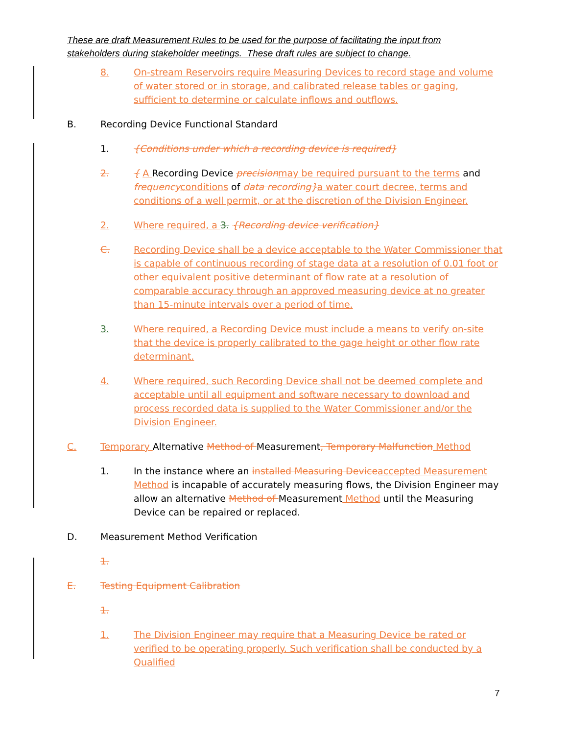These are draft Measurement Rules to be used for the purpose of facilitating the input from
stakeholders during stakeholder meetings. These draft rules are subject to change.
8. On-stream Reservoirs require Measuring Devices to record stage and volume of water stored or in storage, and calibrated release tables or gaging, sufficient to determine or calculate inflows and outflows.
B. Recording Device Functional Standard
1. {Conditions under which a recording device is required}
2. { A Recording Device precisionmay be required pursuant to the terms and frequencyconditions of data recording}a water court decree, terms and conditions of a well permit, or at the discretion of the Division Engineer.
2. Where required, a 3. {Recording device verification}
C. Recording Device shall be a device acceptable to the Water Commissioner that is capable of continuous recording of stage data at a resolution of 0.01 foot or other equivalent positive determinant of flow rate at a resolution of comparable accuracy through an approved measuring device at no greater than 15-minute intervals over a period of time.
3. Where required, a Recording Device must include a means to verify on-site that the device is properly calibrated to the gage height or other flow rate determinant.
4. Where required, such Recording Device shall not be deemed complete and acceptable until all equipment and software necessary to download and process recorded data is supplied to the Water Commissioner and/or the Division Engineer.
C. Temporary Alternative Method of Measurement, Temporary Malfunction Method
1. In the instance where an installed Measuring Deviceaccepted Measurement Method is incapable of accurately measuring flows, the Division Engineer may allow an alternative Method of Measurement Method until the Measuring Device can be repaired or replaced.
D. Measurement Method Verification
1.
E. Testing Equipment Calibration
1.
1. The Division Engineer may require that a Measuring Device be rated or verified to be operating properly. Such verification shall be conducted by a Qualified
7